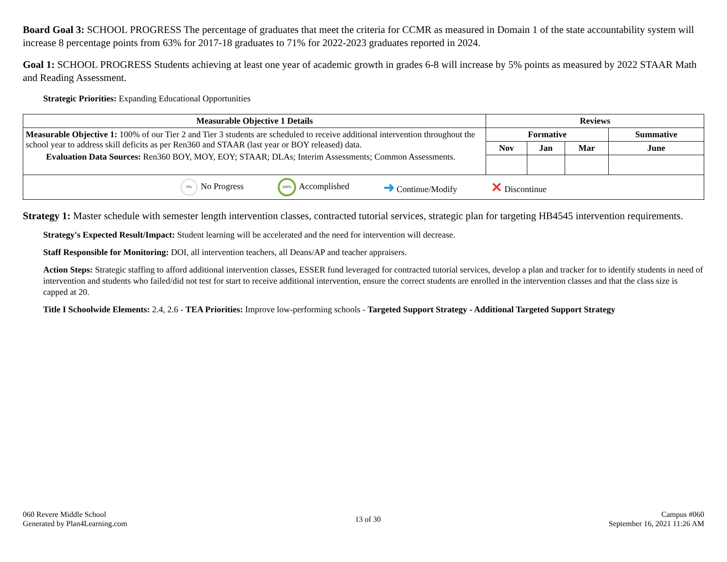Board Goal 3: SCHOOL PROGRESS The percentage of graduates that meet the criteria for CCMR as measured in Domain 1 of the state accountability system will increase 8 percentage points from 63% for 2017-18 graduates to 71% for 2022-2023 graduates reported in 2024.
Goal 1: SCHOOL PROGRESS Students achieving at least one year of academic growth in grades 6-8 will increase by 5% points as measured by 2022 STAAR Math
and Reading Assessment.
Strategic Priorities: Expanding Educational Opportunities
| Measurable Objective 1 Details | Reviews | | | |
| --- | --- | --- | --- | --- |
| Measurable Objective 1: 100% of our Tier 2 and Tier 3 students are scheduled to receive additional intervention throughout the school year to address skill deficits as per Ren360 and STAAR (last year or BOY released) data. Evaluation Data Sources: Ren360 BOY, MOY, EOY; STAAR; DLAs; Interim Assessments; Common Assessments. | Formative | | | Summative |
| | Nov | Jan | Mar | June |
| 0% No Progress 100% Accomplished ➜ Continue/Modify ✕ Discontinue | | | | |
Strategy 1: Master schedule with semester length intervention classes, contracted tutorial services, strategic plan for targeting HB4545 intervention requirements.
Strategy's Expected Result/Impact: Student learning will be accelerated and the need for intervention will decrease.
Staff Responsible for Monitoring: DOI, all intervention teachers, all Deans/AP and teacher appraisers.
Action Steps: Strategic staffing to afford additional intervention classes, ESSER fund leveraged for contracted tutorial services, develop a plan and tracker for to identify students in need of intervention and students who failed/did not test for start to receive additional intervention, ensure the correct students are enrolled in the intervention classes and that the class size is capped at 20.
Title I Schoolwide Elements: 2.4, 2.6 - TEA Priorities: Improve low-performing schools - Targeted Support Strategy - Additional Targeted Support Strategy
060 Revere Middle School
Generated by Plan4Learning.com
13 of 30
Campus #060
September 16, 2021 11:26 AM